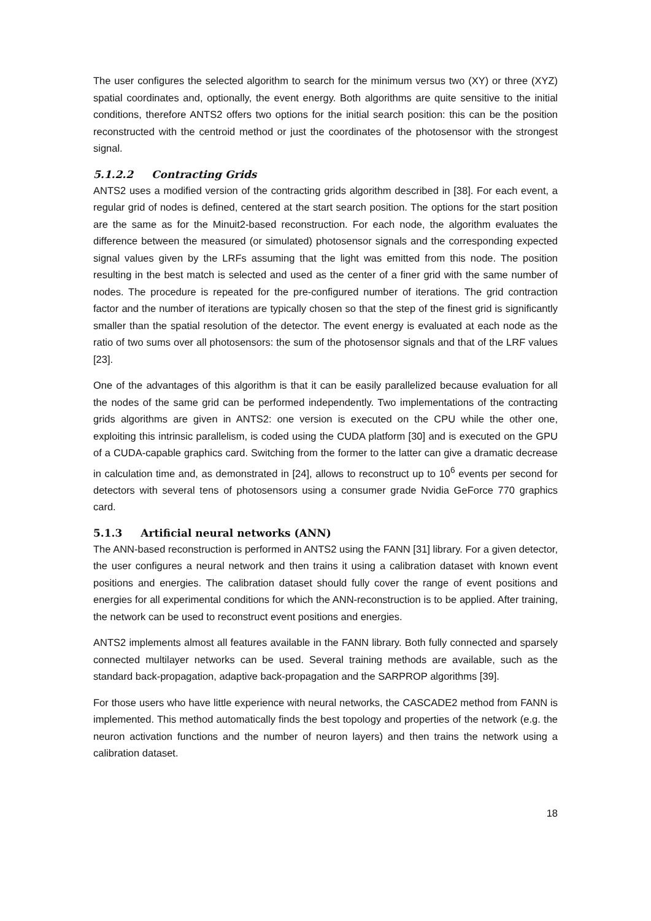The user configures the selected algorithm to search for the minimum versus two (XY) or three (XYZ) spatial coordinates and, optionally, the event energy. Both algorithms are quite sensitive to the initial conditions, therefore ANTS2 offers two options for the initial search position: this can be the position reconstructed with the centroid method or just the coordinates of the photosensor with the strongest signal.
5.1.2.2 Contracting Grids
ANTS2 uses a modified version of the contracting grids algorithm described in [38]. For each event, a regular grid of nodes is defined, centered at the start search position. The options for the start position are the same as for the Minuit2-based reconstruction. For each node, the algorithm evaluates the difference between the measured (or simulated) photosensor signals and the corresponding expected signal values given by the LRFs assuming that the light was emitted from this node. The position resulting in the best match is selected and used as the center of a finer grid with the same number of nodes. The procedure is repeated for the pre-configured number of iterations. The grid contraction factor and the number of iterations are typically chosen so that the step of the finest grid is significantly smaller than the spatial resolution of the detector. The event energy is evaluated at each node as the ratio of two sums over all photosensors: the sum of the photosensor signals and that of the LRF values [23].
One of the advantages of this algorithm is that it can be easily parallelized because evaluation for all the nodes of the same grid can be performed independently. Two implementations of the contracting grids algorithms are given in ANTS2: one version is executed on the CPU while the other one, exploiting this intrinsic parallelism, is coded using the CUDA platform [30] and is executed on the GPU of a CUDA-capable graphics card. Switching from the former to the latter can give a dramatic decrease in calculation time and, as demonstrated in [24], allows to reconstruct up to 10<sup>6</sup> events per second for detectors with several tens of photosensors using a consumer grade Nvidia GeForce 770 graphics card.
5.1.3 Artificial neural networks (ANN)
The ANN-based reconstruction is performed in ANTS2 using the FANN [31] library. For a given detector, the user configures a neural network and then trains it using a calibration dataset with known event positions and energies. The calibration dataset should fully cover the range of event positions and energies for all experimental conditions for which the ANN-reconstruction is to be applied. After training, the network can be used to reconstruct event positions and energies.
ANTS2 implements almost all features available in the FANN library. Both fully connected and sparsely connected multilayer networks can be used. Several training methods are available, such as the standard back-propagation, adaptive back-propagation and the SARPROP algorithms [39].
For those users who have little experience with neural networks, the CASCADE2 method from FANN is implemented. This method automatically finds the best topology and properties of the network (e.g. the neuron activation functions and the number of neuron layers) and then trains the network using a calibration dataset.
18